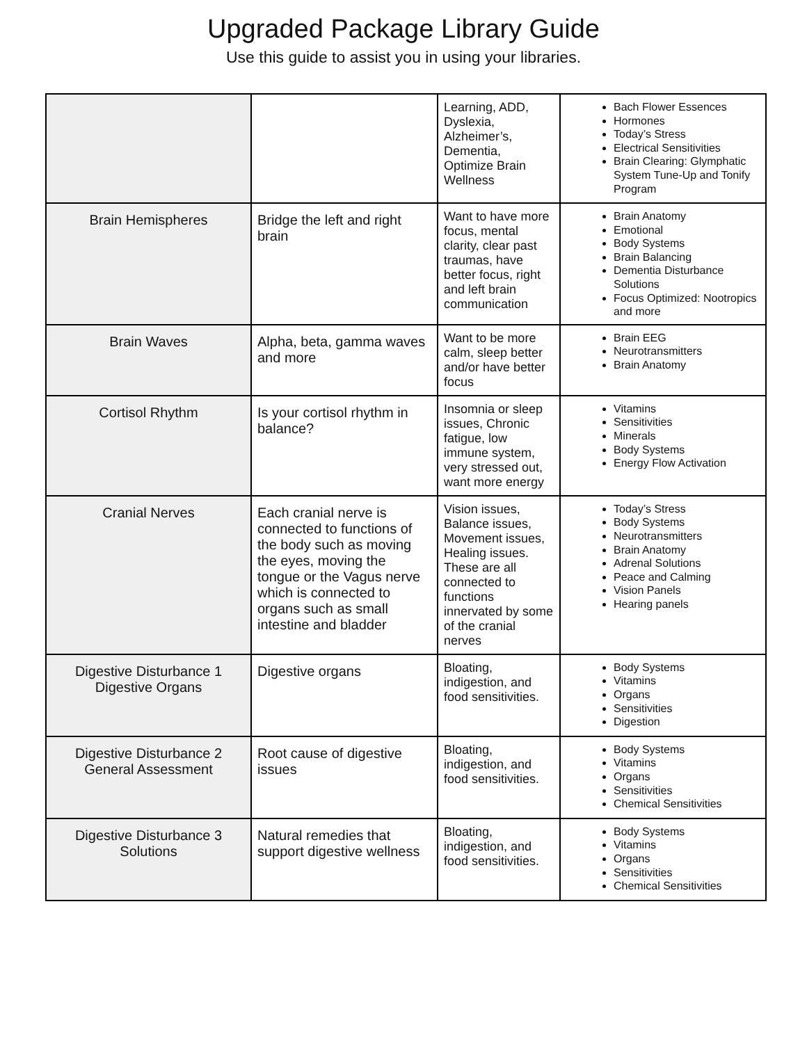Upgraded Package Library Guide
Use this guide to assist you in using your libraries.
| | | Learning, ADD, Dyslexia, Alzheimer’s, Dementia, Optimize Brain Wellness | Bach Flower Essences Hormones Today’s Stress Electrical Sensitivities Brain Clearing: Glymphatic System Tune-Up and Tonify Program |
| Brain Hemispheres | Bridge the left and right brain | Want to have more focus, mental clarity, clear past traumas, have better focus, right and left brain communication | Brain Anatomy Emotional Body Systems Brain Balancing Dementia Disturbance Solutions Focus Optimized: Nootropics and more |
| Brain Waves | Alpha, beta, gamma waves and more | Want to be more calm, sleep better and/or have better focus | Brain EEG Neurotransmitters Brain Anatomy |
| Cortisol Rhythm | Is your cortisol rhythm in balance? | Insomnia or sleep issues, Chronic fatigue, low immune system, very stressed out, want more energy | Vitamins Sensitivities Minerals Body Systems Energy Flow Activation |
| Cranial Nerves | Each cranial nerve is connected to functions of the body such as moving the eyes, moving the tongue or the Vagus nerve which is connected to organs such as small intestine and bladder | Vision issues, Balance issues, Movement issues, Healing issues. These are all connected to functions innervated by some of the cranial nerves | Today’s Stress Body Systems Neurotransmitters Brain Anatomy Adrenal Solutions Peace and Calming Vision Panels Hearing panels |
| Digestive Disturbance 1 Digestive Organs | Digestive organs | Bloating, indigestion, and food sensitivities. | Body Systems Vitamins Organs Sensitivities Digestion |
| Digestive Disturbance 2 General Assessment | Root cause of digestive issues | Bloating, indigestion, and food sensitivities. | Body Systems Vitamins Organs Sensitivities Chemical Sensitivities |
| Digestive Disturbance 3 Solutions | Natural remedies that support digestive wellness | Bloating, indigestion, and food sensitivities. | Body Systems Vitamins Organs Sensitivities Chemical Sensitivities |